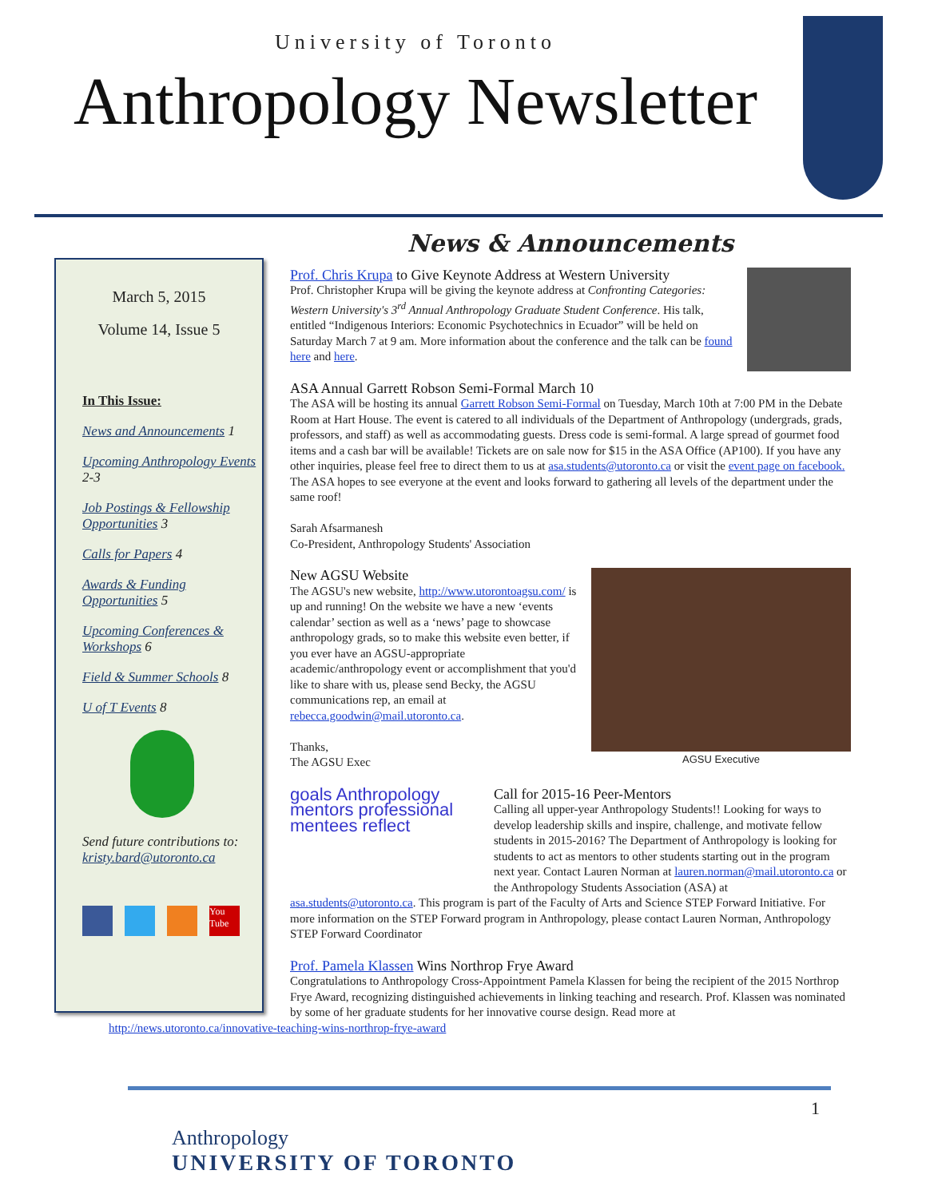University of Toronto
Anthropology Newsletter
March 5, 2015
Volume 14, Issue 5
In This Issue:
News and Announcements 1
Upcoming Anthropology Events 2-3
Job Postings & Fellowship Opportunities 3
Calls for Papers 4
Awards & Funding Opportunities 5
Upcoming Conferences & Workshops 6
Field & Summer Schools 8
U of T Events 8
Send future contributions to:
kristy.bard@utoronto.ca
You Tube
News & Announcements
Prof. Chris Krupa to Give Keynote Address at Western University
Prof. Christopher Krupa will be giving the keynote address at Confronting Categories: Western University's 3<sup>rd</sup> Annual Anthropology Graduate Student Conference. His talk, entitled “Indigenous Interiors: Economic Psychotechnics in Ecuador” will be held on Saturday March 7 at 9 am. More information about the conference and the talk can be found here and here.
ASA Annual Garrett Robson Semi-Formal March 10
The ASA will be hosting its annual Garrett Robson Semi-Formal on Tuesday, March 10th at 7:00 PM in the Debate Room at Hart House. The event is catered to all individuals of the Department of Anthropology (undergrads, grads, professors, and staff) as well as accommodating guests. Dress code is semi-formal. A large spread of gourmet food items and a cash bar will be available! Tickets are on sale now for $15 in the ASA Office (AP100). If you have any other inquiries, please feel free to direct them to us at asa.students@utoronto.ca or visit the event page on facebook. The ASA hopes to see everyone at the event and looks forward to gathering all levels of the department under the same roof!
Sarah Afsarmanesh
Co-President, Anthropology Students' Association
AGSU Executive
New AGSU Website
The AGSU's new website, http://www.utorontoagsu.com/ is up and running! On the website we have a new ‘events calendar’ section as well as a ‘news’ page to showcase anthropology grads, so to make this website even better, if you ever have an AGSU-appropriate academic/anthropology event or accomplishment that you'd like to share with us, please send Becky, the AGSU communications rep, an email at rebecca.goodwin@mail.utoronto.ca.
Thanks,
The AGSU Exec
goals Anthropology mentors professional mentees reflect
Call for 2015-16 Peer-Mentors
Calling all upper-year Anthropology Students!! Looking for ways to develop leadership skills and inspire, challenge, and motivate fellow students in 2015-2016? The Department of Anthropology is looking for students to act as mentors to other students starting out in the program next year. Contact Lauren Norman at lauren.norman@mail.utoronto.ca or the Anthropology Students Association (ASA) at asa.students@utoronto.ca. This program is part of the Faculty of Arts and Science STEP Forward Initiative. For more information on the STEP Forward program in Anthropology, please contact Lauren Norman, Anthropology STEP Forward Coordinator
Prof. Pamela Klassen Wins Northrop Frye Award
Congratulations to Anthropology Cross-Appointment Pamela Klassen for being the recipient of the 2015 Northrop Frye Award, recognizing distinguished achievements in linking teaching and research. Prof. Klassen was nominated by some of her graduate students for her innovative course design. Read more at
http://news.utoronto.ca/innovative-teaching-wins-northrop-frye-award
1
Anthropology
UNIVERSITY OF TORONTO